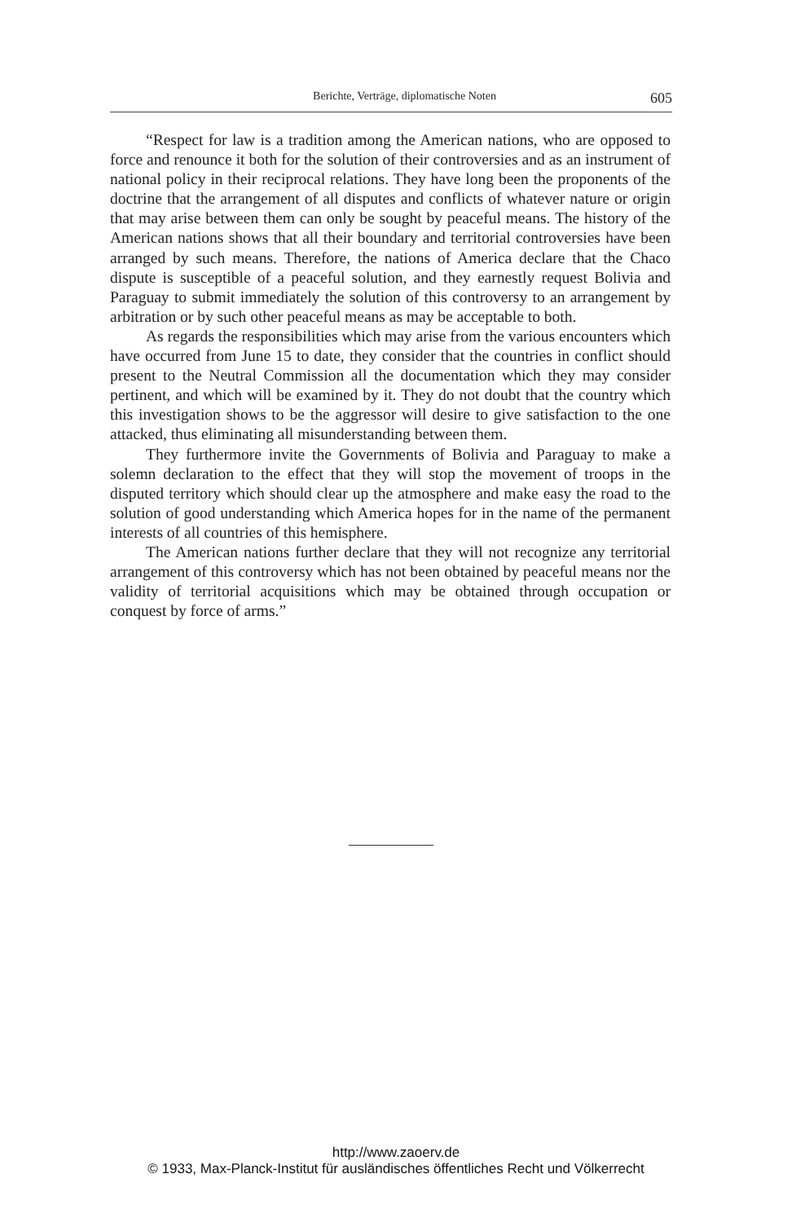Berichte, Verträge, diplomatische Noten 605
“Respect for law is a tradition among the American nations, who are opposed to force and renounce it both for the solution of their controversies and as an instrument of national policy in their reciprocal relations. They have long been the proponents of the doctrine that the arrangement of all disputes and conflicts of whatever nature or origin that may arise between them can only be sought by peaceful means. The history of the American nations shows that all their boundary and territorial controversies have been arranged by such means. Therefore, the nations of America declare that the Chaco dispute is susceptible of a peaceful solution, and they earnestly request Bolivia and Paraguay to submit immediately the solution of this controversy to an arrangement by arbitration or by such other peaceful means as may be acceptable to both.
As regards the responsibilities which may arise from the various encounters which have occurred from June 15 to date, they consider that the countries in conflict should present to the Neutral Commission all the documentation which they may consider pertinent, and which will be examined by it. They do not doubt that the country which this investigation shows to be the aggressor will desire to give satisfaction to the one attacked, thus eliminating all misunderstanding between them.
They furthermore invite the Governments of Bolivia and Paraguay to make a solemn declaration to the effect that they will stop the movement of troops in the disputed territory which should clear up the atmosphere and make easy the road to the solution of good understanding which America hopes for in the name of the permanent interests of all countries of this hemisphere.
The American nations further declare that they will not recognize any territorial arrangement of this controversy which has not been obtained by peaceful means nor the validity of territorial acquisitions which may be obtained through occupation or conquest by force of arms.”
http://www.zaoerv.de
© 1933, Max-Planck-Institut für ausländisches öffentliches Recht und Völkerrecht